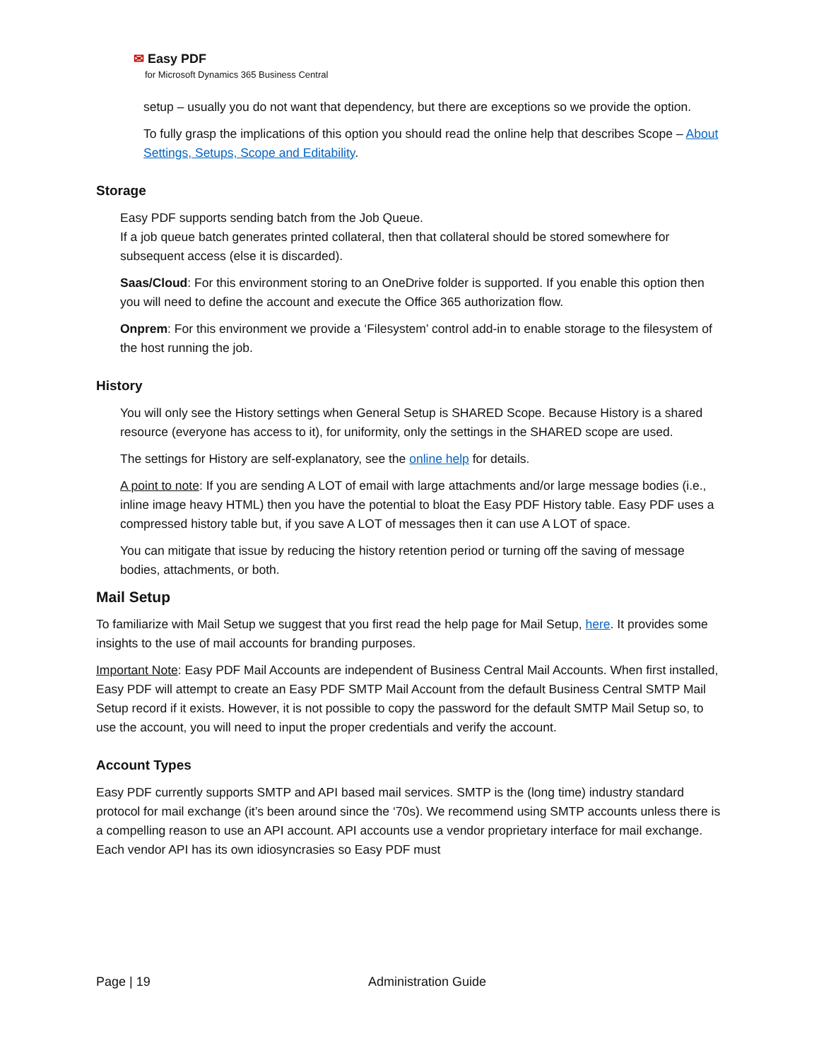✉ Easy PDF
for Microsoft Dynamics 365 Business Central
setup – usually you do not want that dependency, but there are exceptions so we provide the option.
To fully grasp the implications of this option you should read the online help that describes Scope – About Settings, Setups, Scope and Editability.
Storage
Easy PDF supports sending batch from the Job Queue.
If a job queue batch generates printed collateral, then that collateral should be stored somewhere for subsequent access (else it is discarded).
Saas/Cloud: For this environment storing to an OneDrive folder is supported. If you enable this option then you will need to define the account and execute the Office 365 authorization flow.
Onprem: For this environment we provide a ‘Filesystem’ control add-in to enable storage to the filesystem of the host running the job.
History
You will only see the History settings when General Setup is SHARED Scope. Because History is a shared resource (everyone has access to it), for uniformity, only the settings in the SHARED scope are used.
The settings for History are self-explanatory, see the online help for details.
A point to note: If you are sending A LOT of email with large attachments and/or large message bodies (i.e., inline image heavy HTML) then you have the potential to bloat the Easy PDF History table. Easy PDF uses a compressed history table but, if you save A LOT of messages then it can use A LOT of space.
You can mitigate that issue by reducing the history retention period or turning off the saving of message bodies, attachments, or both.
Mail Setup
To familiarize with Mail Setup we suggest that you first read the help page for Mail Setup, here. It provides some insights to the use of mail accounts for branding purposes.
Important Note: Easy PDF Mail Accounts are independent of Business Central Mail Accounts. When first installed, Easy PDF will attempt to create an Easy PDF SMTP Mail Account from the default Business Central SMTP Mail Setup record if it exists. However, it is not possible to copy the password for the default SMTP Mail Setup so, to use the account, you will need to input the proper credentials and verify the account.
Account Types
Easy PDF currently supports SMTP and API based mail services. SMTP is the (long time) industry standard protocol for mail exchange (it’s been around since the ‘70s). We recommend using SMTP accounts unless there is a compelling reason to use an API account. API accounts use a vendor proprietary interface for mail exchange. Each vendor API has its own idiosyncrasies so Easy PDF must
Page | 19 Administration Guide